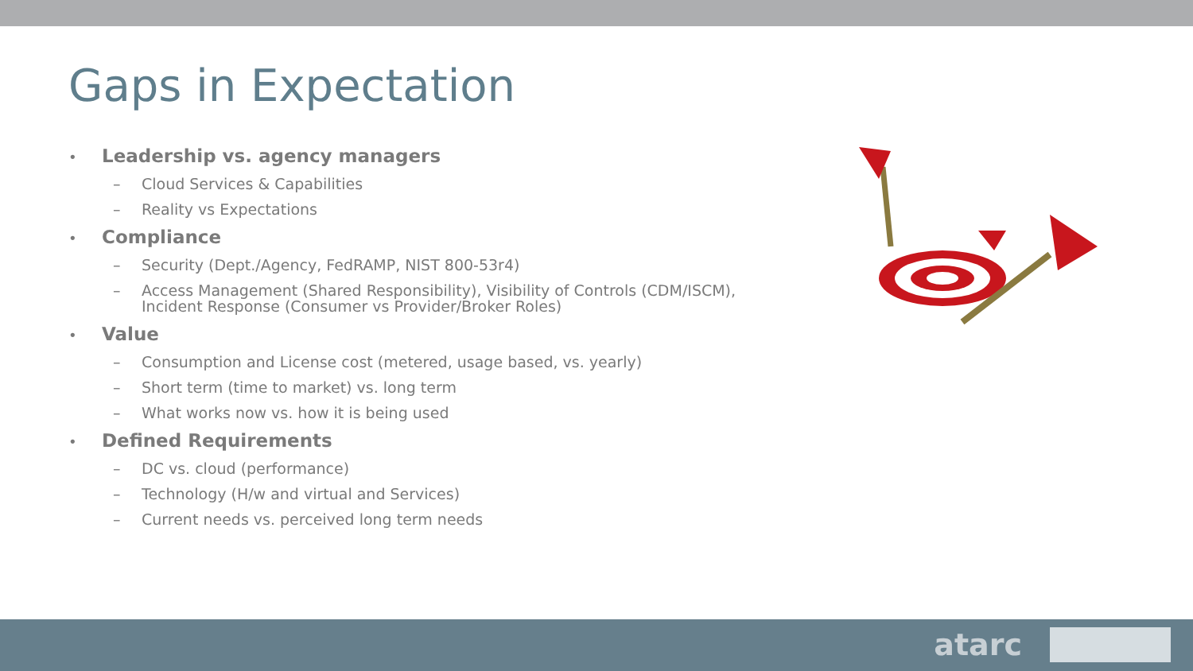Gaps in Expectation
• Leadership vs. agency managers
– Cloud Services & Capabilities
– Reality vs Expectations
• Compliance
– Security (Dept./Agency, FedRAMP, NIST 800-53r4)
– Access Management (Shared Responsibility), Visibility of Controls (CDM/ISCM), Incident Response (Consumer vs Provider/Broker Roles)
• Value
– Consumption and License cost (metered, usage based, vs. yearly)
– Short term (time to market) vs. long term
– What works now vs. how it is being used
• Defined Requirements
– DC vs. cloud (performance)
– Technology (H/w and virtual and Services)
– Current needs vs. perceived long term needs
atarc